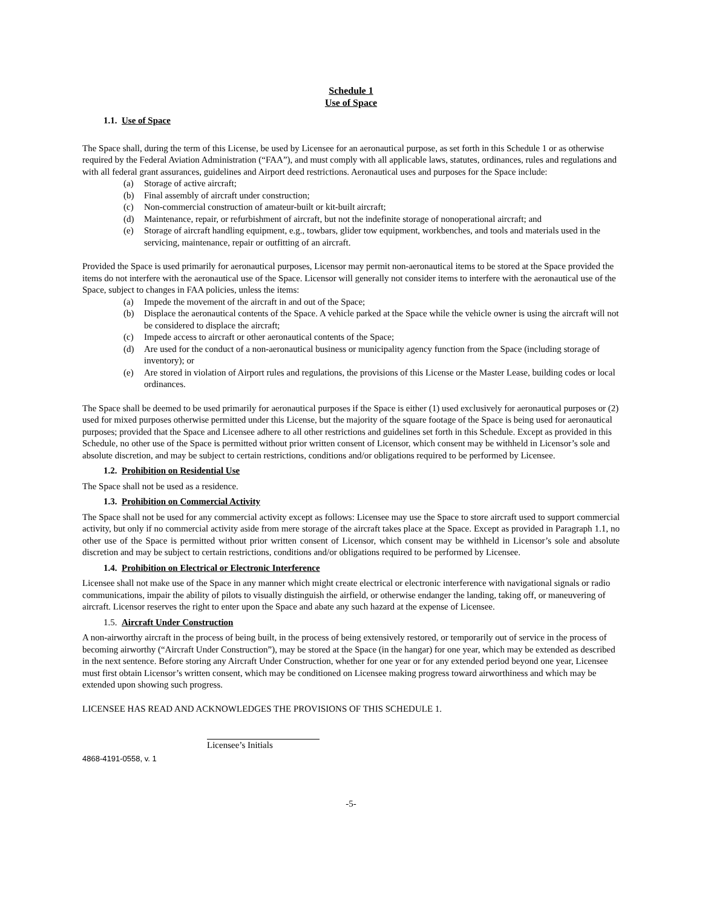Schedule 1
Use of Space
1.1. Use of Space
The Space shall, during the term of this License, be used by Licensee for an aeronautical purpose, as set forth in this Schedule 1 or as otherwise required by the Federal Aviation Administration (“FAA”), and must comply with all applicable laws, statutes, ordinances, rules and regulations and with all federal grant assurances, guidelines and Airport deed restrictions. Aeronautical uses and purposes for the Space include:
(a) Storage of active aircraft;
(b) Final assembly of aircraft under construction;
(c) Non-commercial construction of amateur-built or kit-built aircraft;
(d) Maintenance, repair, or refurbishment of aircraft, but not the indefinite storage of nonoperational aircraft; and
(e) Storage of aircraft handling equipment, e.g., towbars, glider tow equipment, workbenches, and tools and materials used in the servicing, maintenance, repair or outfitting of an aircraft.
Provided the Space is used primarily for aeronautical purposes, Licensor may permit non-aeronautical items to be stored at the Space provided the items do not interfere with the aeronautical use of the Space. Licensor will generally not consider items to interfere with the aeronautical use of the Space, subject to changes in FAA policies, unless the items:
(a) Impede the movement of the aircraft in and out of the Space;
(b) Displace the aeronautical contents of the Space. A vehicle parked at the Space while the vehicle owner is using the aircraft will not be considered to displace the aircraft;
(c) Impede access to aircraft or other aeronautical contents of the Space;
(d) Are used for the conduct of a non-aeronautical business or municipality agency function from the Space (including storage of inventory); or
(e) Are stored in violation of Airport rules and regulations, the provisions of this License or the Master Lease, building codes or local ordinances.
The Space shall be deemed to be used primarily for aeronautical purposes if the Space is either (1) used exclusively for aeronautical purposes or (2) used for mixed purposes otherwise permitted under this License, but the majority of the square footage of the Space is being used for aeronautical purposes; provided that the Space and Licensee adhere to all other restrictions and guidelines set forth in this Schedule. Except as provided in this Schedule, no other use of the Space is permitted without prior written consent of Licensor, which consent may be withheld in Licensor’s sole and absolute discretion, and may be subject to certain restrictions, conditions and/or obligations required to be performed by Licensee.
1.2. Prohibition on Residential Use
The Space shall not be used as a residence.
1.3. Prohibition on Commercial Activity
The Space shall not be used for any commercial activity except as follows: Licensee may use the Space to store aircraft used to support commercial activity, but only if no commercial activity aside from mere storage of the aircraft takes place at the Space. Except as provided in Paragraph 1.1, no other use of the Space is permitted without prior written consent of Licensor, which consent may be withheld in Licensor’s sole and absolute discretion and may be subject to certain restrictions, conditions and/or obligations required to be performed by Licensee.
1.4. Prohibition on Electrical or Electronic Interference
Licensee shall not make use of the Space in any manner which might create electrical or electronic interference with navigational signals or radio communications, impair the ability of pilots to visually distinguish the airfield, or otherwise endanger the landing, taking off, or maneuvering of aircraft. Licensor reserves the right to enter upon the Space and abate any such hazard at the expense of Licensee.
1.5. Aircraft Under Construction
A non-airworthy aircraft in the process of being built, in the process of being extensively restored, or temporarily out of service in the process of becoming airworthy (“Aircraft Under Construction”), may be stored at the Space (in the hangar) for one year, which may be extended as described in the next sentence. Before storing any Aircraft Under Construction, whether for one year or for any extended period beyond one year, Licensee must first obtain Licensor’s written consent, which may be conditioned on Licensee making progress toward airworthiness and which may be extended upon showing such progress.
LICENSEE HAS READ AND ACKNOWLEDGES THE PROVISIONS OF THIS SCHEDULE 1.
Licensee’s Initials
4868-4191-0558, v. 1
-5-